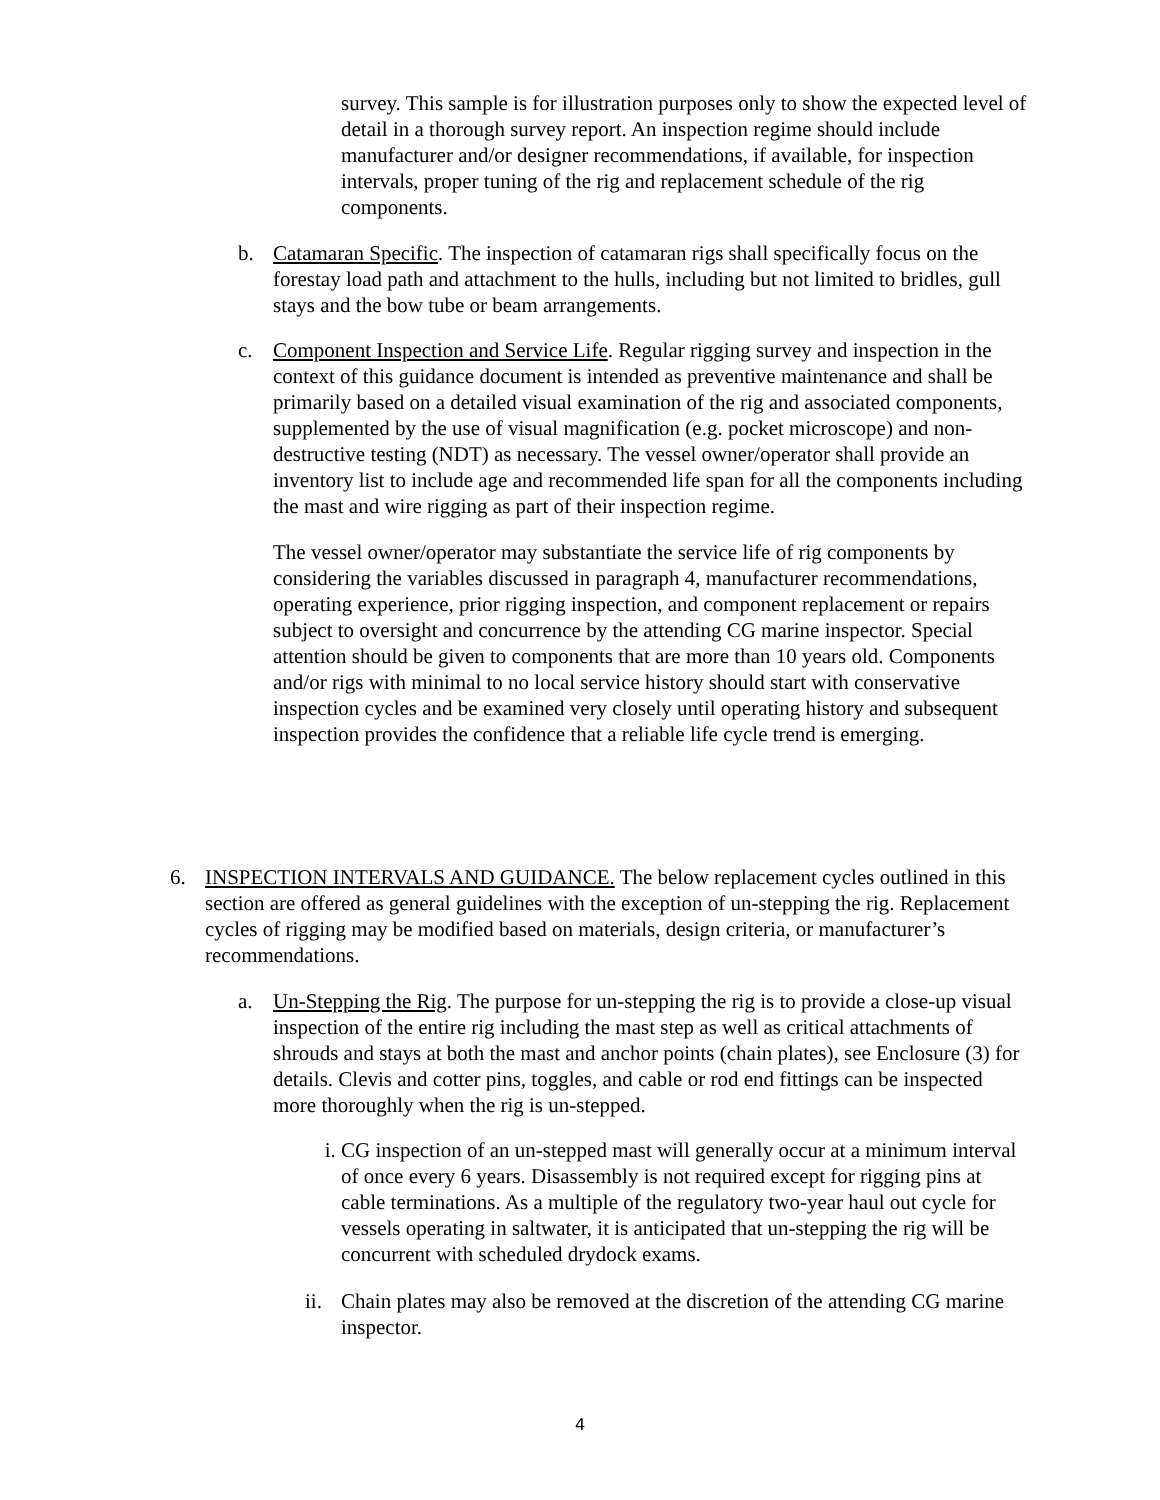survey. This sample is for illustration purposes only to show the expected level of detail in a thorough survey report. An inspection regime should include manufacturer and/or designer recommendations, if available, for inspection intervals, proper tuning of the rig and replacement schedule of the rig components.
b. Catamaran Specific. The inspection of catamaran rigs shall specifically focus on the forestay load path and attachment to the hulls, including but not limited to bridles, gull stays and the bow tube or beam arrangements.
c. Component Inspection and Service Life. Regular rigging survey and inspection in the context of this guidance document is intended as preventive maintenance and shall be primarily based on a detailed visual examination of the rig and associated components, supplemented by the use of visual magnification (e.g. pocket microscope) and non-destructive testing (NDT) as necessary. The vessel owner/operator shall provide an inventory list to include age and recommended life span for all the components including the mast and wire rigging as part of their inspection regime.
The vessel owner/operator may substantiate the service life of rig components by considering the variables discussed in paragraph 4, manufacturer recommendations, operating experience, prior rigging inspection, and component replacement or repairs subject to oversight and concurrence by the attending CG marine inspector. Special attention should be given to components that are more than 10 years old. Components and/or rigs with minimal to no local service history should start with conservative inspection cycles and be examined very closely until operating history and subsequent inspection provides the confidence that a reliable life cycle trend is emerging.
6. INSPECTION INTERVALS AND GUIDANCE. The below replacement cycles outlined in this section are offered as general guidelines with the exception of un-stepping the rig. Replacement cycles of rigging may be modified based on materials, design criteria, or manufacturer’s recommendations.
a. Un-Stepping the Rig. The purpose for un-stepping the rig is to provide a close-up visual inspection of the entire rig including the mast step as well as critical attachments of shrouds and stays at both the mast and anchor points (chain plates), see Enclosure (3) for details. Clevis and cotter pins, toggles, and cable or rod end fittings can be inspected more thoroughly when the rig is un-stepped.
i. CG inspection of an un-stepped mast will generally occur at a minimum interval of once every 6 years. Disassembly is not required except for rigging pins at cable terminations. As a multiple of the regulatory two-year haul out cycle for vessels operating in saltwater, it is anticipated that un-stepping the rig will be concurrent with scheduled drydock exams.
ii.
Chain plates may also be removed at the discretion of the attending CG marine inspector.
4